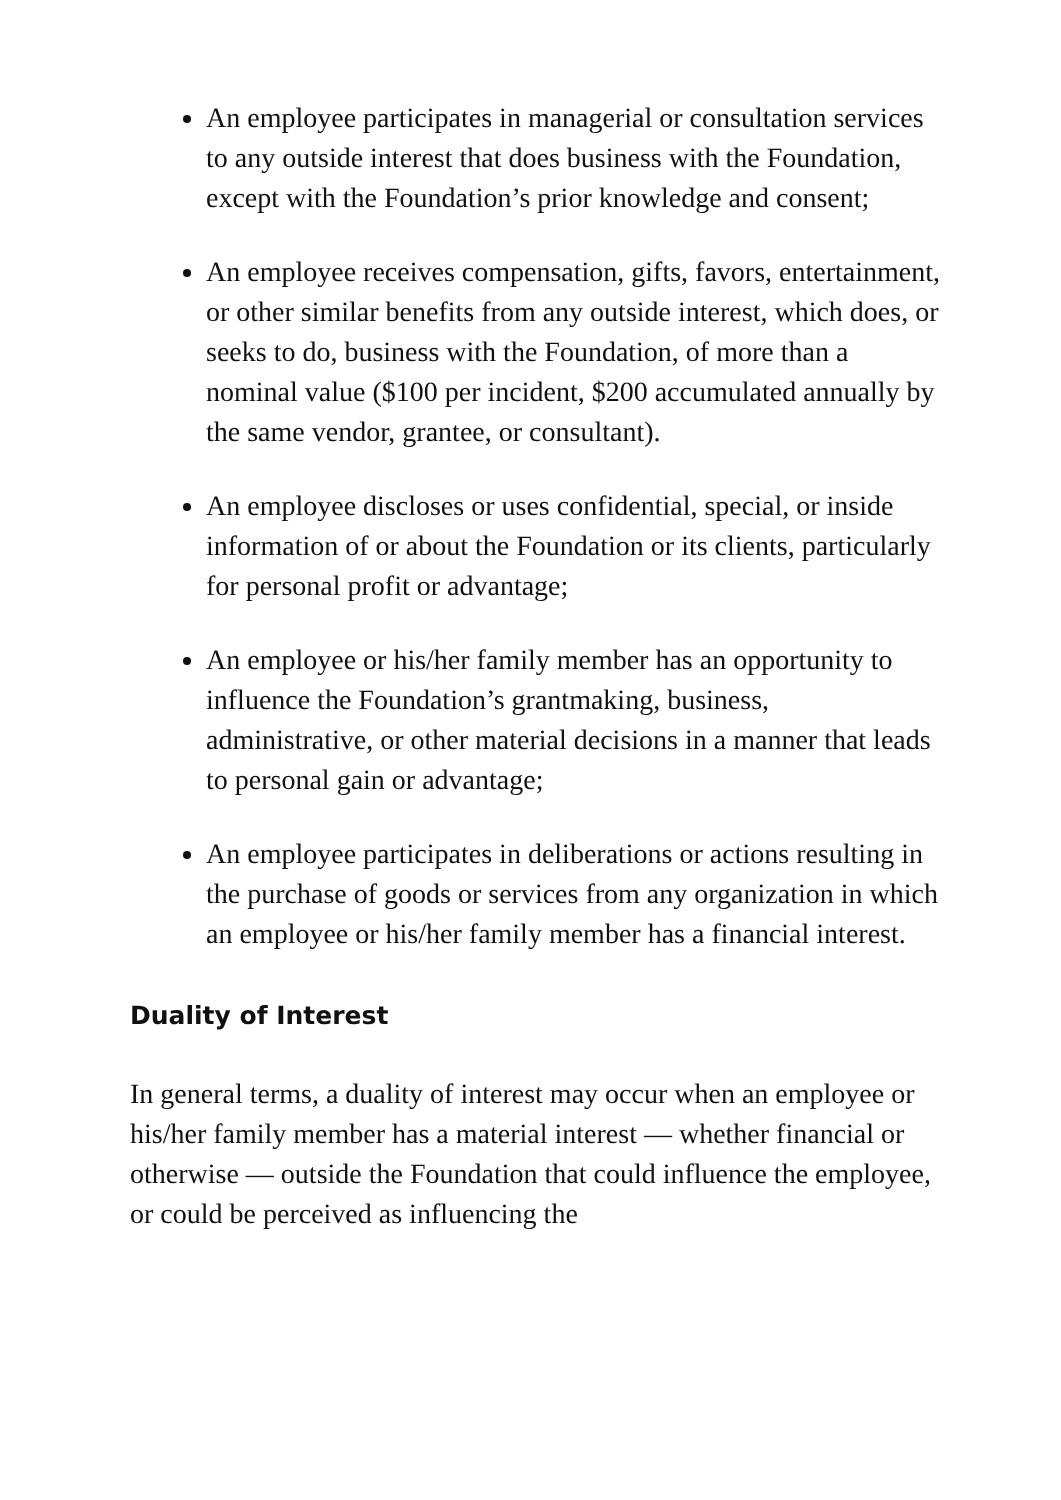An employee participates in managerial or consultation services to any outside interest that does business with the Foundation, except with the Foundation’s prior knowledge and consent;
An employee receives compensation, gifts, favors, entertainment, or other similar benefits from any outside interest, which does, or seeks to do, business with the Foundation, of more than a nominal value ($100 per incident, $200 accumulated annually by the same vendor, grantee, or consultant).
An employee discloses or uses confidential, special, or inside information of or about the Foundation or its clients, particularly for personal profit or advantage;
An employee or his/her family member has an opportunity to influence the Foundation’s grantmaking, business, administrative, or other material decisions in a manner that leads to personal gain or advantage;
An employee participates in deliberations or actions resulting in the purchase of goods or services from any organization in which an employee or his/her family member has a financial interest.
Duality of Interest
In general terms, a duality of interest may occur when an employee or his/her family member has a material interest — whether financial or otherwise — outside the Foundation that could influence the employee, or could be perceived as influencing the